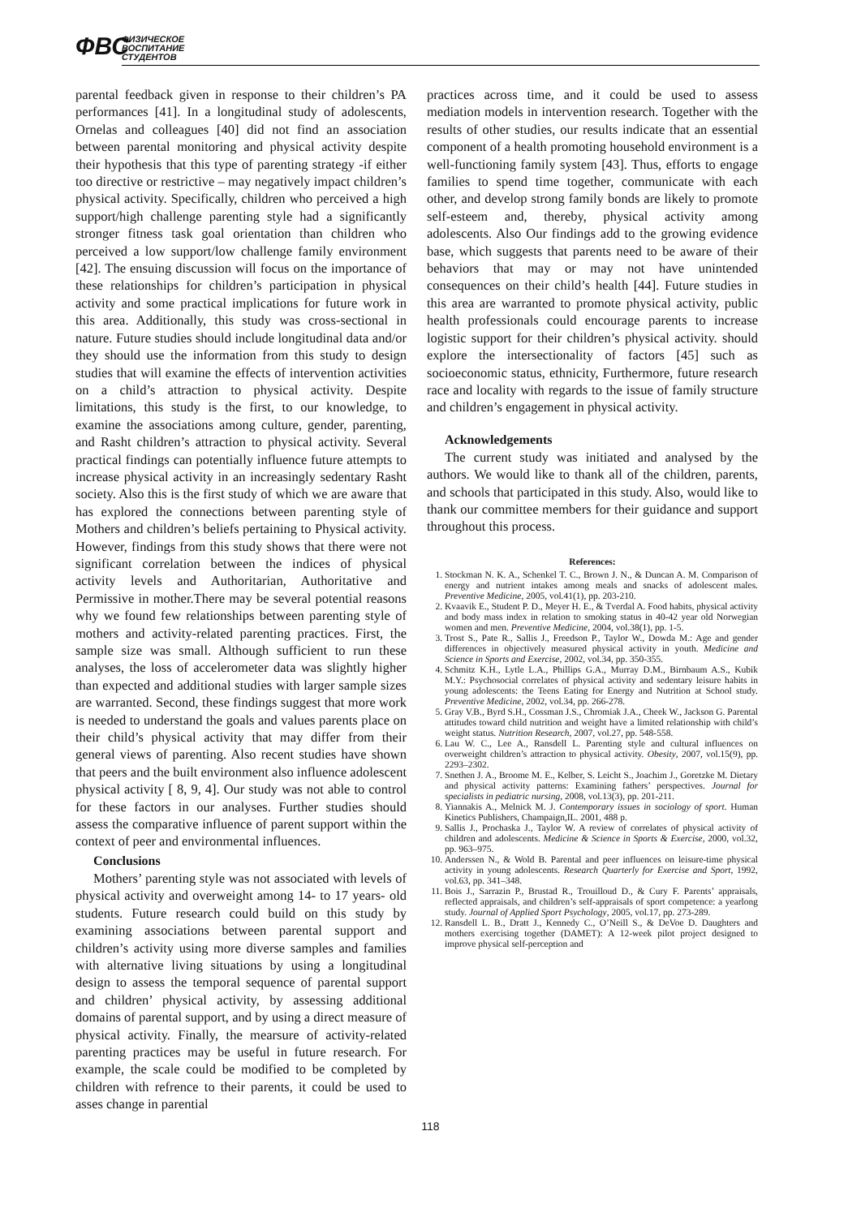ФВС ФИЗИЧЕСКОЕ
ВОСПИТАНИЕ
СТУДЕНТОВ
parental feedback given in response to their children’s PA performances [41]. In a longitudinal study of adolescents, Ornelas and colleagues [40] did not find an association between parental monitoring and physical activity despite their hypothesis that this type of parenting strategy -if either too directive or restrictive – may negatively impact children’s physical activity. Specifically, children who perceived a high support/high challenge parenting style had a significantly stronger fitness task goal orientation than children who perceived a low support/low challenge family environment [42]. The ensuing discussion will focus on the importance of these relationships for children’s participation in physical activity and some practical implications for future work in this area. Additionally, this study was cross-sectional in nature. Future studies should include longitudinal data and/or they should use the information from this study to design studies that will examine the effects of intervention activities on a child’s attraction to physical activity. Despite limitations, this study is the first, to our knowledge, to examine the associations among culture, gender, parenting, and Rasht children’s attraction to physical activity. Several practical findings can potentially influence future attempts to increase physical activity in an increasingly sedentary Rasht society. Also this is the first study of which we are aware that has explored the connections between parenting style of Mothers and children’s beliefs pertaining to Physical activity. However, findings from this study shows that there were not significant correlation between the indices of physical activity levels and Authoritarian, Authoritative and Permissive in mother.There may be several potential reasons why we found few relationships between parenting style of mothers and activity-related parenting practices. First, the sample size was small. Although sufficient to run these analyses, the loss of accelerometer data was slightly higher than expected and additional studies with larger sample sizes are warranted. Second, these findings suggest that more work is needed to understand the goals and values parents place on their child’s physical activity that may differ from their general views of parenting. Also recent studies have shown that peers and the built environment also influence adolescent physical activity [ 8, 9, 4]. Our study was not able to control for these factors in our analyses. Further studies should assess the comparative influence of parent support within the context of peer and environmental influences.
Conclusions
Mothers’ parenting style was not associated with levels of physical activity and overweight among 14- to 17 years- old students. Future research could build on this study by examining associations between parental support and children’s activity using more diverse samples and families with alternative living situations by using a longitudinal design to assess the temporal sequence of parental support and children’ physical activity, by assessing additional domains of parental support, and by using a direct measure of physical activity. Finally, the mearsure of activity-related parenting practices may be useful in future research. For example, the scale could be modified to be completed by children with refrence to their parents, it could be used to asses change in parential
practices across time, and it could be used to assess mediation models in intervention research. Together with the results of other studies, our results indicate that an essential component of a health promoting household environment is a well-functioning family system [43]. Thus, efforts to engage families to spend time together, communicate with each other, and develop strong family bonds are likely to promote self-esteem and, thereby, physical activity among adolescents. Also Our findings add to the growing evidence base, which suggests that parents need to be aware of their behaviors that may or may not have unintended consequences on their child’s health [44]. Future studies in this area are warranted to promote physical activity, public health professionals could encourage parents to increase logistic support for their children’s physical activity. should explore the intersectionality of factors [45] such as socioeconomic status, ethnicity, Furthermore, future research race and locality with regards to the issue of family structure and children’s engagement in physical activity.
Acknowledgements
The current study was initiated and analysed by the authors. We would like to thank all of the children, parents, and schools that participated in this study. Also, would like to thank our committee members for their guidance and support throughout this process.
References:
1. Stockman N. K. A., Schenkel T. C., Brown J. N., & Duncan A. M. Comparison of energy and nutrient intakes among meals and snacks of adolescent males. Preventive Medicine, 2005, vol.41(1), pp. 203-210.
2. Kvaavik E., Student P. D., Meyer H. E., & Tverdal A. Food habits, physical activity and body mass index in relation to smoking status in 40-42 year old Norwegian women and men. Preventive Medicine, 2004, vol.38(1), pp. 1-5.
3. Trost S., Pate R., Sallis J., Freedson P., Taylor W., Dowda M.: Age and gender differences in objectively measured physical activity in youth. Medicine and Science in Sports and Exercise, 2002, vol.34, pp. 350-355.
4. Schmitz K.H., Lytle L.A., Phillips G.A., Murray D.M., Birnbaum A.S., Kubik M.Y.: Psychosocial correlates of physical activity and sedentary leisure habits in young adolescents: the Teens Eating for Energy and Nutrition at School study. Preventive Medicine, 2002, vol.34, pp. 266-278.
5. Gray V.B., Byrd S.H., Cossman J.S., Chromiak J.A., Cheek W., Jackson G. Parental attitudes toward child nutrition and weight have a limited relationship with child’s weight status. Nutrition Research, 2007, vol.27, pp. 548-558.
6. Lau W. C., Lee A., Ransdell L. Parenting style and cultural influences on overweight children’s attraction to physical activity. Obesity, 2007, vol.15(9), pp. 2293–2302.
7. Snethen J. A., Broome M. E., Kelber, S. Leicht S., Joachim J., Goretzke M. Dietary and physical activity patterns: Examining fathers’ perspectives. Journal for specialists in pediatric nursing, 2008, vol.13(3), pp. 201-211.
8. Yiannakis A., Melnick M. J. Contemporary issues in sociology of sport. Human Kinetics Publishers, Champaign,IL. 2001, 488 p.
9. Sallis J., Prochaska J., Taylor W. A review of correlates of physical activity of children and adolescents. Medicine & Science in Sports & Exercise, 2000, vol.32, pp. 963–975.
10. Anderssen N., & Wold B. Parental and peer influences on leisure-time physical activity in young adolescents. Research Quarterly for Exercise and Sport, 1992, vol.63, pp. 341–348.
11. Bois J., Sarrazin P., Brustad R., Trouilloud D., & Cury F. Parents’ appraisals, reflected appraisals, and children’s self-appraisals of sport competence: a yearlong study. Journal of Applied Sport Psychology, 2005, vol.17, pp. 273-289.
12. Ransdell L. B., Dratt J., Kennedy C., O’Neill S., & DeVoe D. Daughters and mothers exercising together (DAMET): A 12-week pilot project designed to improve physical self-perception and
118